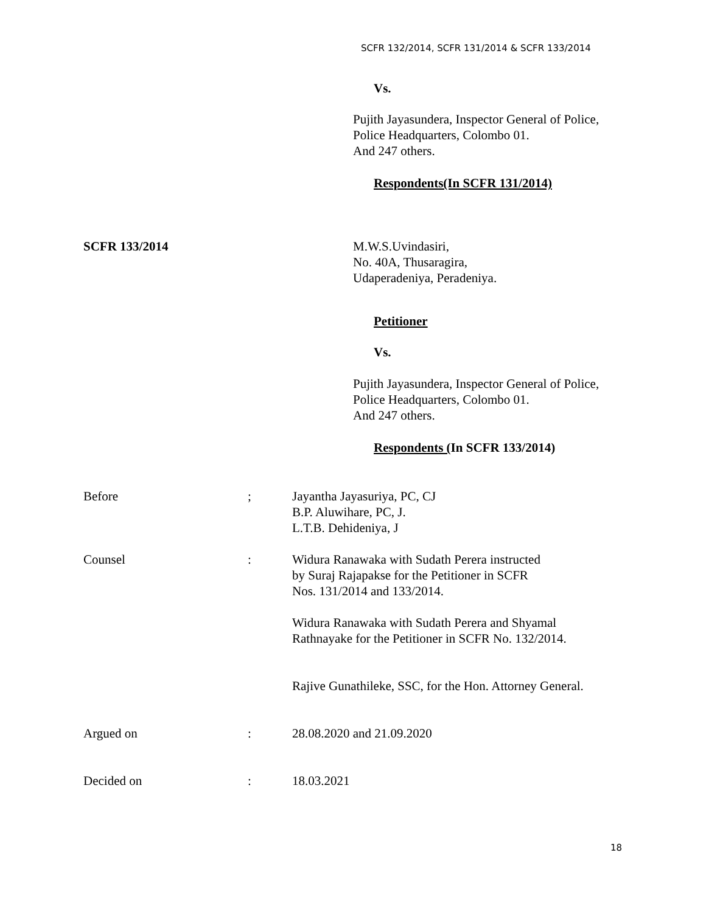SCFR 132/2014, SCFR 131/2014 & SCFR 133/2014
Vs.
Pujith Jayasundera, Inspector General of Police,
Police Headquarters, Colombo 01.
And 247 others.
Respondents(In SCFR 131/2014)
SCFR 133/2014 M.W.S.Uvindasiri,
No. 40A, Thusaragira,
Udaperadeniya, Peradeniya.
Petitioner
Vs.
Pujith Jayasundera, Inspector General of Police,
Police Headquarters, Colombo 01.
And 247 others.
Respondents (In SCFR 133/2014)
Before ; Jayantha Jayasuriya, PC, CJ
B.P. Aluwihare, PC, J.
L.T.B. Dehideniya, J
Counsel : Widura Ranawaka with Sudath Perera instructed
by Suraj Rajapakse for the Petitioner in SCFR
Nos. 131/2014 and 133/2014.
Widura Ranawaka with Sudath Perera and Shyamal
Rathnayake for the Petitioner in SCFR No. 132/2014.
Rajive Gunathileke, SSC, for the Hon. Attorney General.
Argued on : 28.08.2020 and 21.09.2020
Decided on : 18.03.2021
18